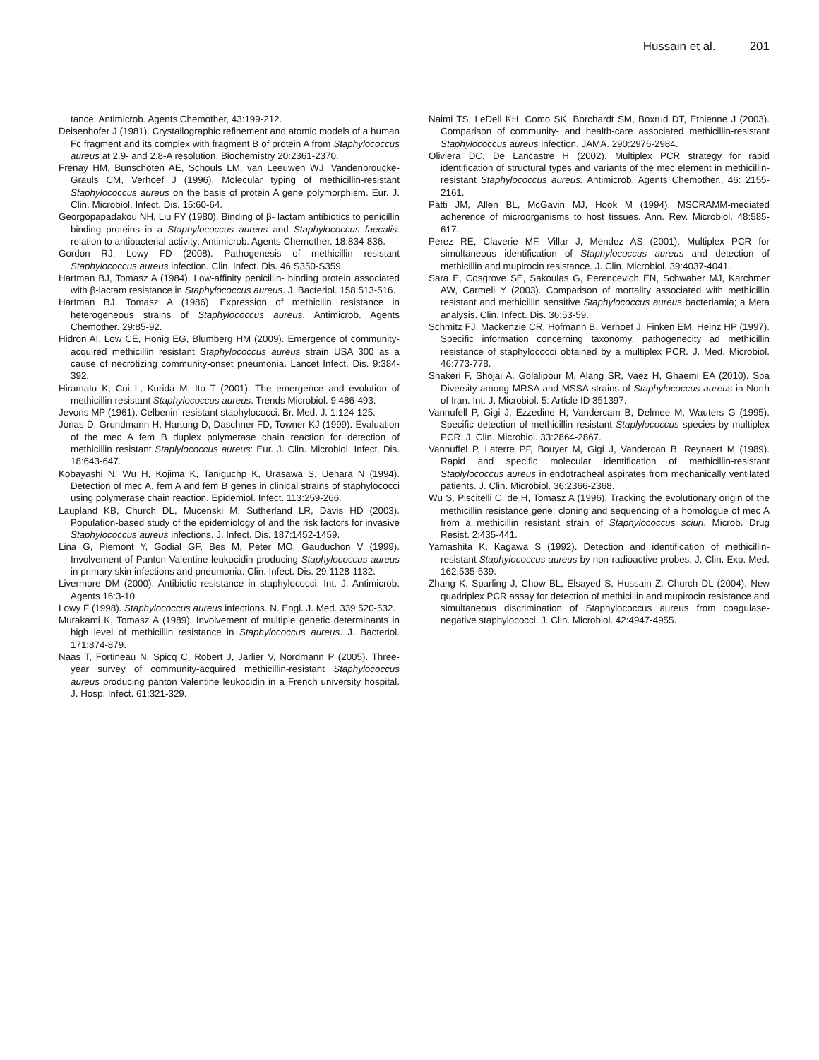Hussain et al. 201
tance. Antimicrob. Agents Chemother, 43:199-212.
Deisenhofer J (1981). Crystallographic refinement and atomic models of a human Fc fragment and its complex with fragment B of protein A from Staphylococcus aureus at 2.9- and 2.8-A resolution. Biochemistry 20:2361-2370.
Frenay HM, Bunschoten AE, Schouls LM, van Leeuwen WJ, Vandenbroucke-Grauls CM, Verhoef J (1996). Molecular typing of methicillin-resistant Staphylococcus aureus on the basis of protein A gene polymorphism. Eur. J. Clin. Microbiol. Infect. Dis. 15:60-64.
Georgopapadakou NH, Liu FY (1980). Binding of β- lactam antibiotics to penicillin binding proteins in a Staphylococcus aureus and Staphylococcus faecalis: relation to antibacterial activity: Antimicrob. Agents Chemother. 18:834-836.
Gordon RJ, Lowy FD (2008). Pathogenesis of methicillin resistant Staphylococcus aureus infection. Clin. Infect. Dis. 46:S350-S359.
Hartman BJ, Tomasz A (1984). Low-affinity penicillin- binding protein associated with β-lactam resistance in Staphylococcus aureus. J. Bacteriol. 158:513-516.
Hartman BJ, Tomasz A (1986). Expression of methicilin resistance in heterogeneous strains of Staphylococcus aureus. Antimicrob. Agents Chemother. 29:85-92.
Hidron AI, Low CE, Honig EG, Blumberg HM (2009). Emergence of community-acquired methicillin resistant Staphylococcus aureus strain USA 300 as a cause of necrotizing community-onset pneumonia. Lancet Infect. Dis. 9:384-392.
Hiramatu K, Cui L, Kurida M, Ito T (2001). The emergence and evolution of methicillin resistant Staphylococcus aureus. Trends Microbiol. 9:486-493.
Jevons MP (1961). Celbenin’ resistant staphylococci. Br. Med. J. 1:124-125.
Jonas D, Grundmann H, Hartung D, Daschner FD, Towner KJ (1999). Evaluation of the mec A fem B duplex polymerase chain reaction for detection of methicillin resistant Staplylococcus aureus: Eur. J. Clin. Microbiol. Infect. Dis. 18:643-647.
Kobayashi N, Wu H, Kojima K, Taniguchp K, Urasawa S, Uehara N (1994). Detection of mec A, fem A and fem B genes in clinical strains of staphylococci using polymerase chain reaction. Epidemiol. Infect. 113:259-266.
Laupland KB, Church DL, Mucenski M, Sutherland LR, Davis HD (2003). Population-based study of the epidemiology of and the risk factors for invasive Staphylococcus aureus infections. J. Infect. Dis. 187:1452-1459.
Lina G, Piemont Y, Godial GF, Bes M, Peter MO, Gauduchon V (1999). Involvement of Panton-Valentine leukocidin producing Staphylococcus aureus in primary skin infections and pneumonia. Clin. Infect. Dis. 29:1128-1132.
Livermore DM (2000). Antibiotic resistance in staphylococci. Int. J. Antimicrob. Agents 16:3-10.
Lowy F (1998). Staphylococcus aureus infections. N. Engl. J. Med. 339:520-532.
Murakami K, Tomasz A (1989). Involvement of multiple genetic determinants in high level of methicillin resistance in Staphylococcus aureus. J. Bacteriol. 171:874-879.
Naas T, Fortineau N, Spicq C, Robert J, Jarlier V, Nordmann P (2005). Three-year survey of community-acquired methicillin-resistant Staphylococcus aureus producing panton Valentine leukocidin in a French university hospital. J. Hosp. Infect. 61:321-329.
Naimi TS, LeDell KH, Como SK, Borchardt SM, Boxrud DT, Ethienne J (2003). Comparison of community- and health-care associated methicillin-resistant Staphylococcus aureus infection. JAMA. 290:2976-2984.
Oliviera DC, De Lancastre H (2002). Multiplex PCR strategy for rapid identification of structural types and variants of the mec element in methicillin-resistant Staphylococcus aureus: Antimicrob. Agents Chemother., 46: 2155-2161.
Patti JM, Allen BL, McGavin MJ, Hook M (1994). MSCRAMM-mediated adherence of microorganisms to host tissues. Ann. Rev. Microbiol. 48:585-617.
Perez RE, Claverie MF, Villar J, Mendez AS (2001). Multiplex PCR for simultaneous identification of Staphylococcus aureus and detection of methicillin and mupirocin resistance. J. Clin. Microbiol. 39:4037-4041.
Sara E, Cosgrove SE, Sakoulas G, Perencevich EN, Schwaber MJ, Karchmer AW, Carmeli Y (2003). Comparison of mortality associated with methicillin resistant and methicillin sensitive Staphylococcus aureus bacteriamia; a Meta analysis. Clin. Infect. Dis. 36:53-59.
Schmitz FJ, Mackenzie CR, Hofmann B, Verhoef J, Finken EM, Heinz HP (1997). Specific information concerning taxonomy, pathogenecity ad methicillin resistance of staphylococci obtained by a multiplex PCR. J. Med. Microbiol. 46:773-778.
Shakeri F, Shojai A, Golalipour M, Alang SR, Vaez H, Ghaemi EA (2010). Spa Diversity among MRSA and MSSA strains of Staphylococcus aureus in North of Iran. Int. J. Microbiol. 5: Article ID 351397.
Vannufell P, Gigi J, Ezzedine H, Vandercam B, Delmee M, Wauters G (1995). Specific detection of methicillin resistant Staplylococcus species by multiplex PCR. J. Clin. Microbiol. 33:2864-2867.
Vannuffel P, Laterre PF, Bouyer M, Gigi J, Vandercan B, Reynaert M (1989). Rapid and specific molecular identification of methicillin-resistant Staplylococcus aureus in endotracheal aspirates from mechanically ventilated patients. J. Clin. Microbiol. 36:2366-2368.
Wu S, Piscitelli C, de H, Tomasz A (1996). Tracking the evolutionary origin of the methicillin resistance gene: cloning and sequencing of a homologue of mec A from a methicillin resistant strain of Staphylococcus sciuri. Microb. Drug Resist. 2:435-441.
Yamashita K, Kagawa S (1992). Detection and identification of methicillin-resistant Staphylococcus aureus by non-radioactive probes. J. Clin. Exp. Med. 162:535-539.
Zhang K, Sparling J, Chow BL, Elsayed S, Hussain Z, Church DL (2004). New quadriplex PCR assay for detection of methicillin and mupirocin resistance and simultaneous discrimination of Staphylococcus aureus from coagulase-negative staphylococci. J. Clin. Microbiol. 42:4947-4955.